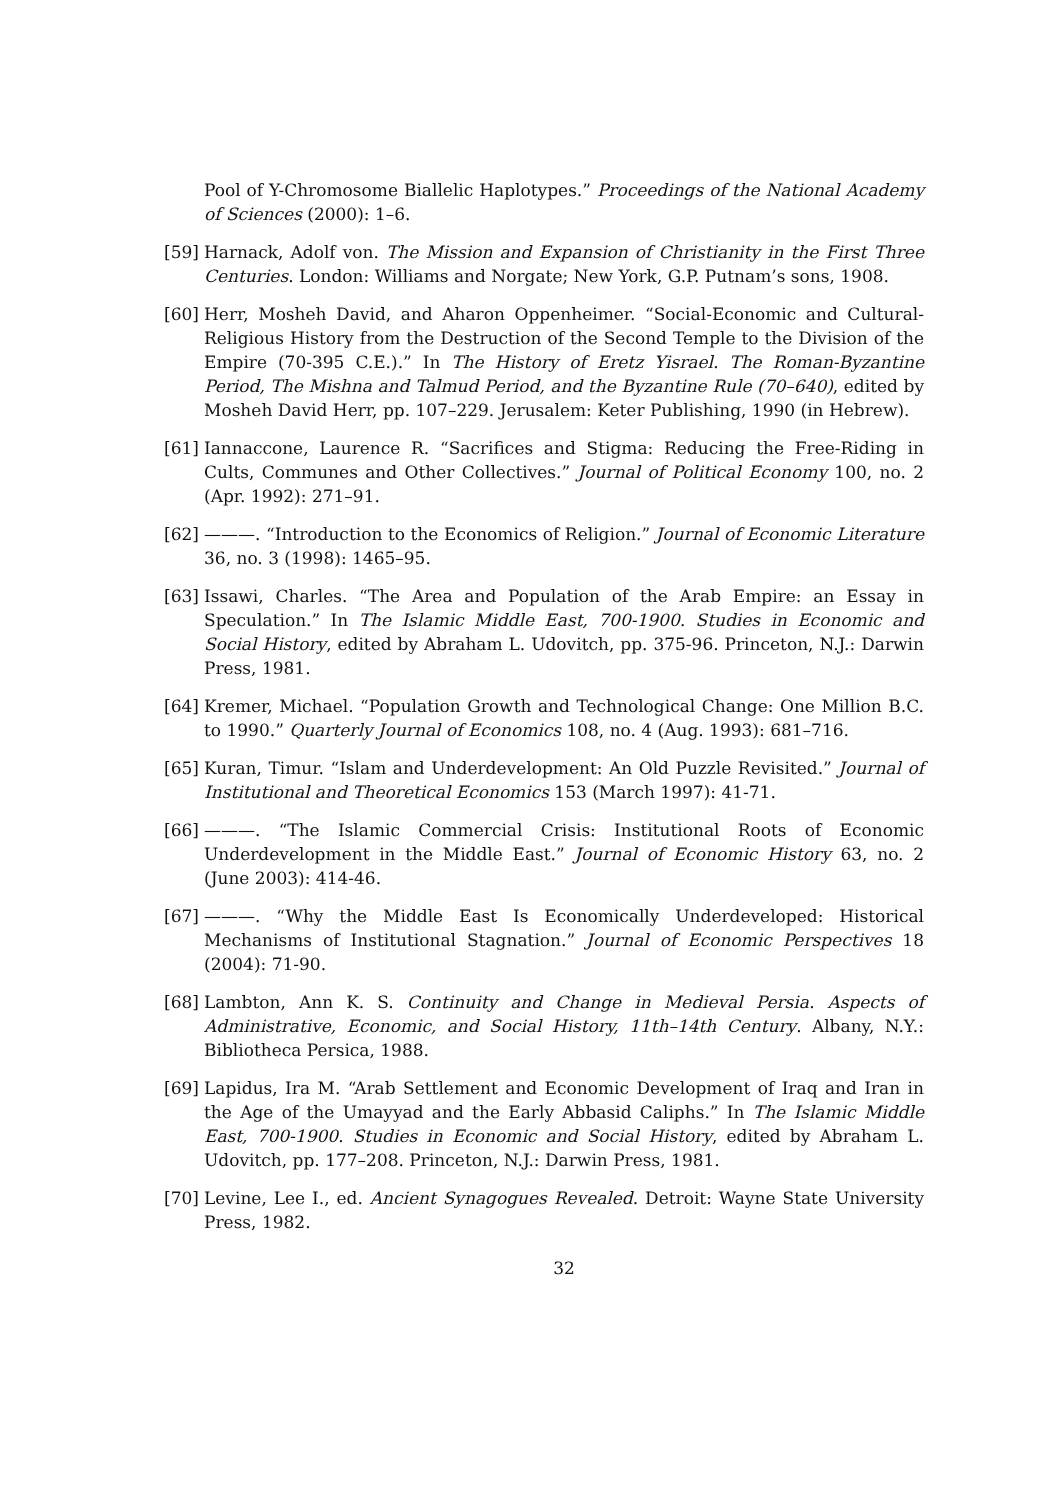Pool of Y-Chromosome Biallelic Haplotypes.” Proceedings of the National Academy of Sciences (2000): 1–6.
[59] Harnack, Adolf von. The Mission and Expansion of Christianity in the First Three Centuries. London: Williams and Norgate; New York, G.P. Putnam’s sons, 1908.
[60] Herr, Mosheh David, and Aharon Oppenheimer. “Social-Economic and Cultural-Religious History from the Destruction of the Second Temple to the Division of the Empire (70-395 C.E.).” In The History of Eretz Yisrael. The Roman-Byzantine Period, The Mishna and Talmud Period, and the Byzantine Rule (70–640), edited by Mosheh David Herr, pp. 107–229. Jerusalem: Keter Publishing, 1990 (in Hebrew).
[61] Iannaccone, Laurence R. “Sacrifices and Stigma: Reducing the Free-Riding in Cults, Communes and Other Collectives.” Journal of Political Economy 100, no. 2 (Apr. 1992): 271–91.
[62] ———. “Introduction to the Economics of Religion.” Journal of Economic Literature 36, no. 3 (1998): 1465–95.
[63] Issawi, Charles. “The Area and Population of the Arab Empire: an Essay in Speculation.” In The Islamic Middle East, 700-1900. Studies in Economic and Social History, edited by Abraham L. Udovitch, pp. 375-96. Princeton, N.J.: Darwin Press, 1981.
[64] Kremer, Michael. “Population Growth and Technological Change: One Million B.C. to 1990.” Quarterly Journal of Economics 108, no. 4 (Aug. 1993): 681–716.
[65] Kuran, Timur. “Islam and Underdevelopment: An Old Puzzle Revisited.” Journal of Institutional and Theoretical Economics 153 (March 1997): 41-71.
[66] ———. “The Islamic Commercial Crisis: Institutional Roots of Economic Underdevelopment in the Middle East.” Journal of Economic History 63, no. 2 (June 2003): 414-46.
[67] ———. “Why the Middle East Is Economically Underdeveloped: Historical Mechanisms of Institutional Stagnation.” Journal of Economic Perspectives 18 (2004): 71-90.
[68] Lambton, Ann K. S. Continuity and Change in Medieval Persia. Aspects of Administrative, Economic, and Social History, 11th–14th Century. Albany, N.Y.: Bibliotheca Persica, 1988.
[69] Lapidus, Ira M. “Arab Settlement and Economic Development of Iraq and Iran in the Age of the Umayyad and the Early Abbasid Caliphs.” In The Islamic Middle East, 700-1900. Studies in Economic and Social History, edited by Abraham L. Udovitch, pp. 177–208. Princeton, N.J.: Darwin Press, 1981.
[70] Levine, Lee I., ed. Ancient Synagogues Revealed. Detroit: Wayne State University Press, 1982.
32